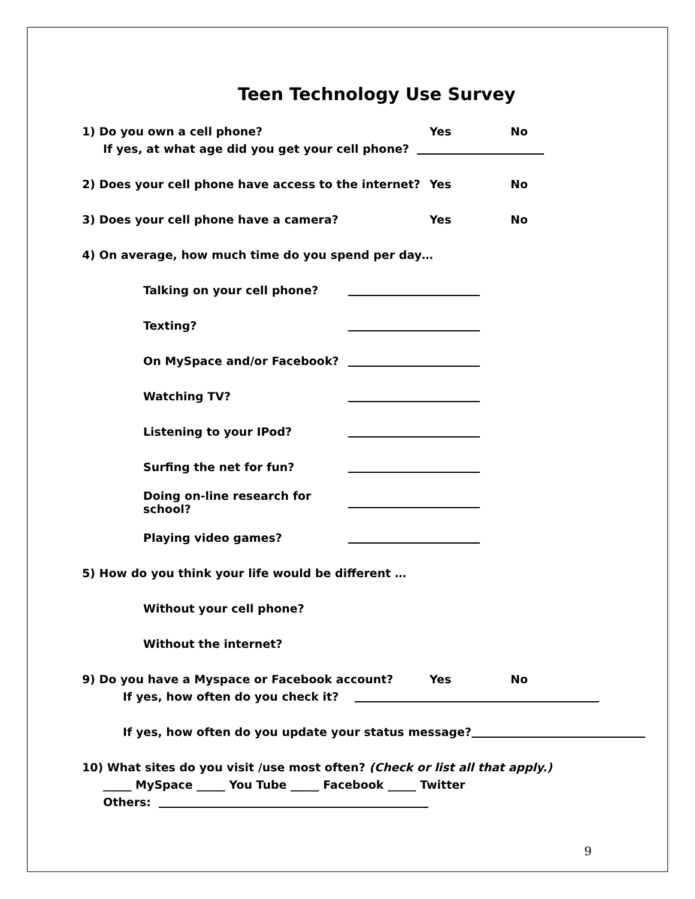Teen Technology Use Survey
1) Do you own a cell phone? Yes No
If yes, at what age did you get your cell phone?
2) Does your cell phone have access to the internet? Yes No
3) Does your cell phone have a camera? Yes No
4) On average, how much time do you spend per day…
Talking on your cell phone?
Texting?
On MySpace and/or Facebook?
Watching TV?
Listening to your IPod?
Surfing the net for fun?
Doing on-line research for school?
Playing video games?
5) How do you think your life would be different …
Without your cell phone?
Without the internet?
9) Do you have a Myspace or Facebook account? Yes No
If yes, how often do you check it?
If yes, how often do you update your status message?
10) What sites do you visit /use most often? (Check or list all that apply.)
_____ MySpace _____ You Tube _____ Facebook _____ Twitter
Others:
9